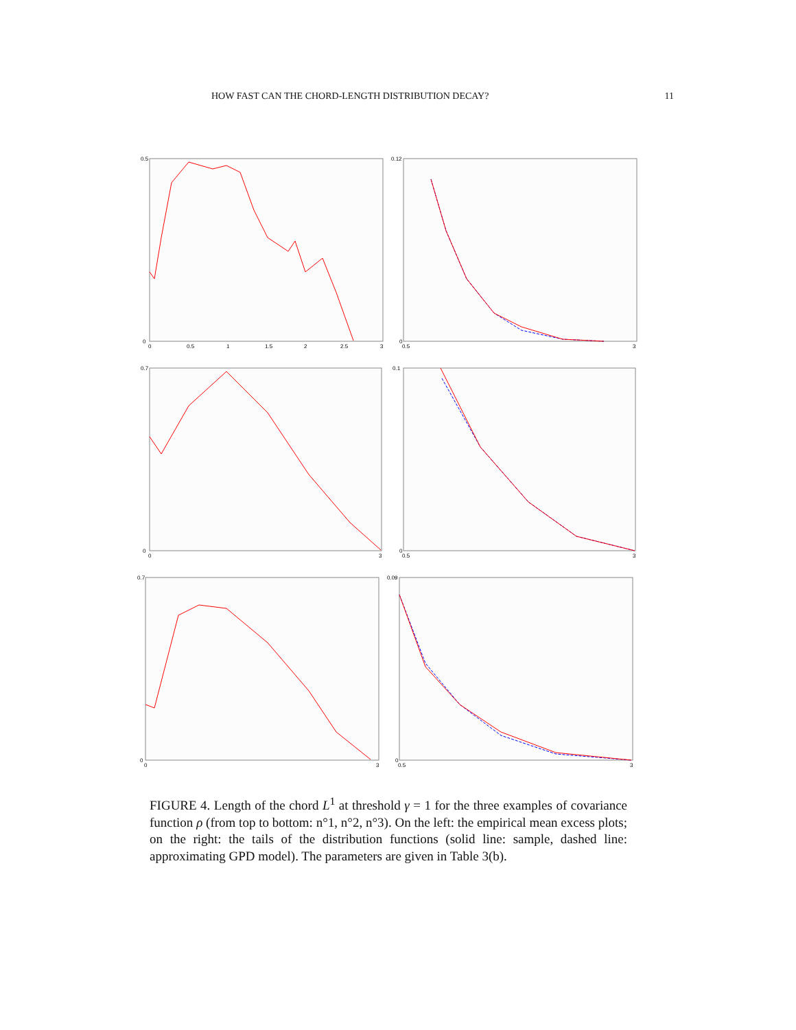HOW FAST CAN THE CHORD-LENGTH DISTRIBUTION DECAY? 11
0.5
0
0
0.5
1
1.5
2
2.5
3
0.12
0
0.5
3
0.7
0
0
3
0.1
0
0.5
3
0.7
0
0
3
0.09
0
0.5
3
FIGURE 4. Length of the chord L<sup>1</sup> at threshold γ = 1 for the three examples of covariance function ρ (from top to bottom: n°1, n°2, n°3). On the left: the empirical mean excess plots; on the right: the tails of the distribution functions (solid line: sample, dashed line: approximating GPD model). The parameters are given in Table 3(b).